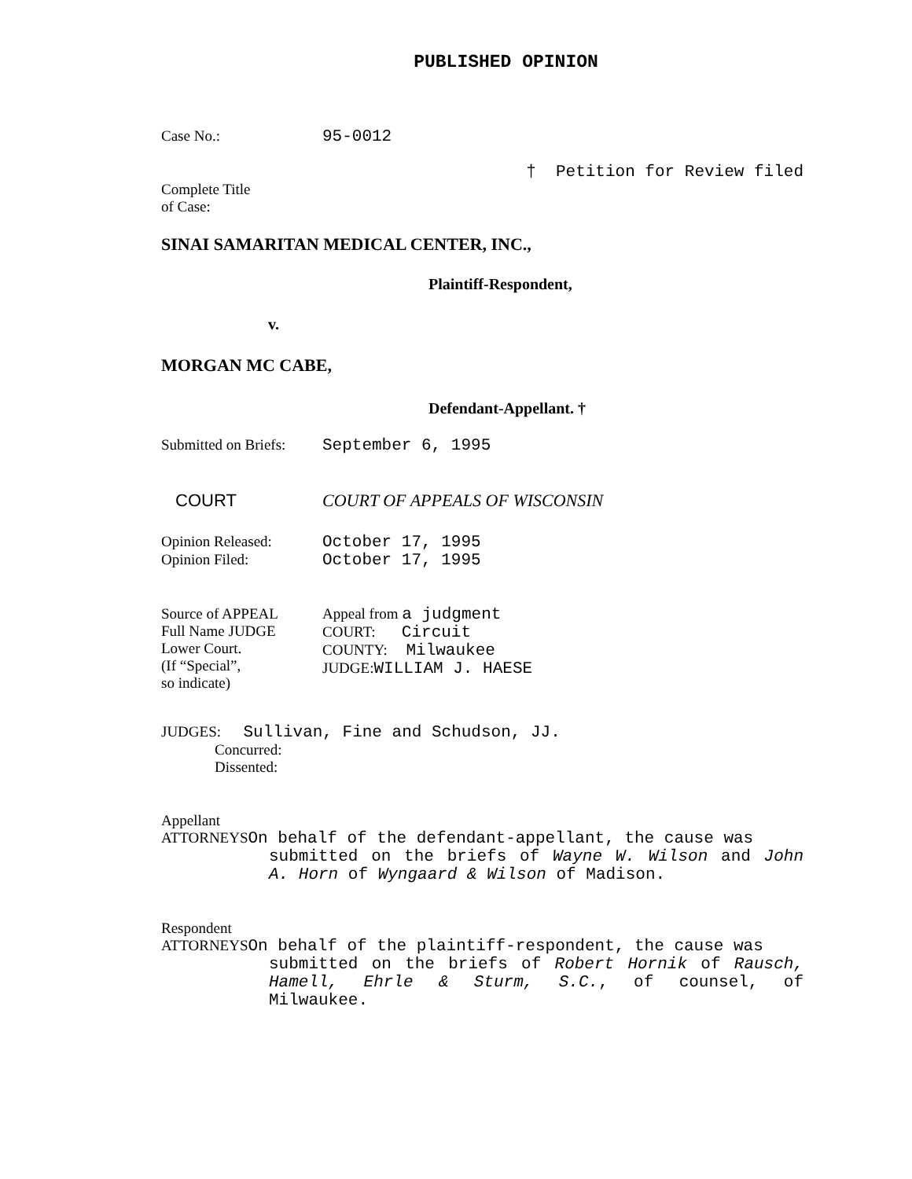PUBLISHED OPINION
Case No.: 95-0012
† Petition for Review filed
Complete Title
of Case:
SINAI SAMARITAN MEDICAL CENTER, INC.,
Plaintiff-Respondent,
v.
MORGAN MC CABE,
Defendant-Appellant. †
Submitted on Briefs: September 6, 1995
COURT COURT OF APPEALS OF WISCONSIN
Opinion Released: October 17, 1995
Opinion Filed: October 17, 1995
Source of APPEAL
Full Name JUDGE
Lower Court.
(If “Special”,
so indicate)
Appeal from a judgment
COURT: Circuit
COUNTY: Milwaukee
JUDGE:WILLIAM J. HAESE
JUDGES: Sullivan, Fine and Schudson, JJ.
Concurred:
Dissented:
Appellant
ATTORNEYSOn behalf of the defendant-appellant, the cause was
submitted on the briefs of Wayne W. Wilson and John A. Horn of Wyngaard & Wilson of Madison.
Respondent
ATTORNEYSOn behalf of the plaintiff-respondent, the cause was
submitted on the briefs of Robert Hornik of Rausch, Hamell, Ehrle & Sturm, S.C., of counsel, of Milwaukee.